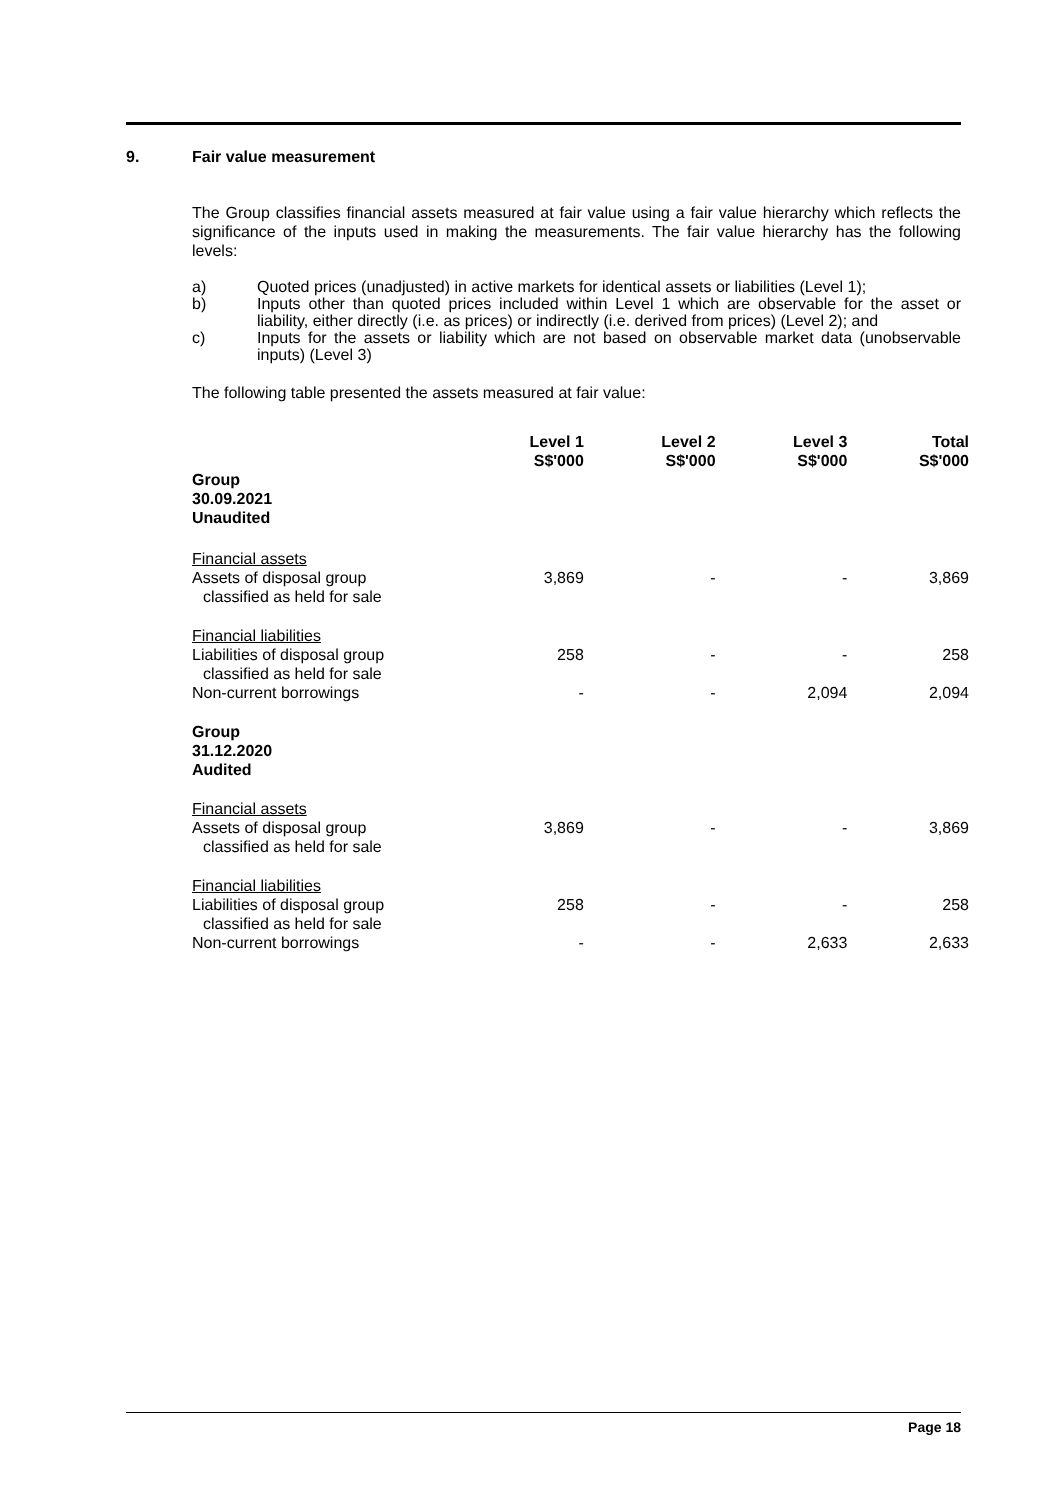9. Fair value measurement
The Group classifies financial assets measured at fair value using a fair value hierarchy which reflects the significance of the inputs used in making the measurements. The fair value hierarchy has the following levels:
a) Quoted prices (unadjusted) in active markets for identical assets or liabilities (Level 1);
b) Inputs other than quoted prices included within Level 1 which are observable for the asset or liability, either directly (i.e. as prices) or indirectly (i.e. derived from prices) (Level 2); and
c) Inputs for the assets or liability which are not based on observable market data (unobservable inputs) (Level 3)
The following table presented the assets measured at fair value:
| | Level 1 S$'000 | Level 2 S$'000 | Level 3 S$'000 | Total S$'000 |
| --- | --- | --- | --- | --- |
| Group 30.09.2021 Unaudited | | | | |
| Financial assets Assets of disposal group classified as held for sale | 3,869 | - | - | 3,869 |
| Financial liabilities Liabilities of disposal group classified as held for sale | 258 | - | - | 258 |
| Non-current borrowings | - | - | 2,094 | 2,094 |
| Group 31.12.2020 Audited | | | | |
| Financial assets Assets of disposal group classified as held for sale | 3,869 | - | - | 3,869 |
| Financial liabilities Liabilities of disposal group classified as held for sale | 258 | - | - | 258 |
| Non-current borrowings | - | - | 2,633 | 2,633 |
Page 18